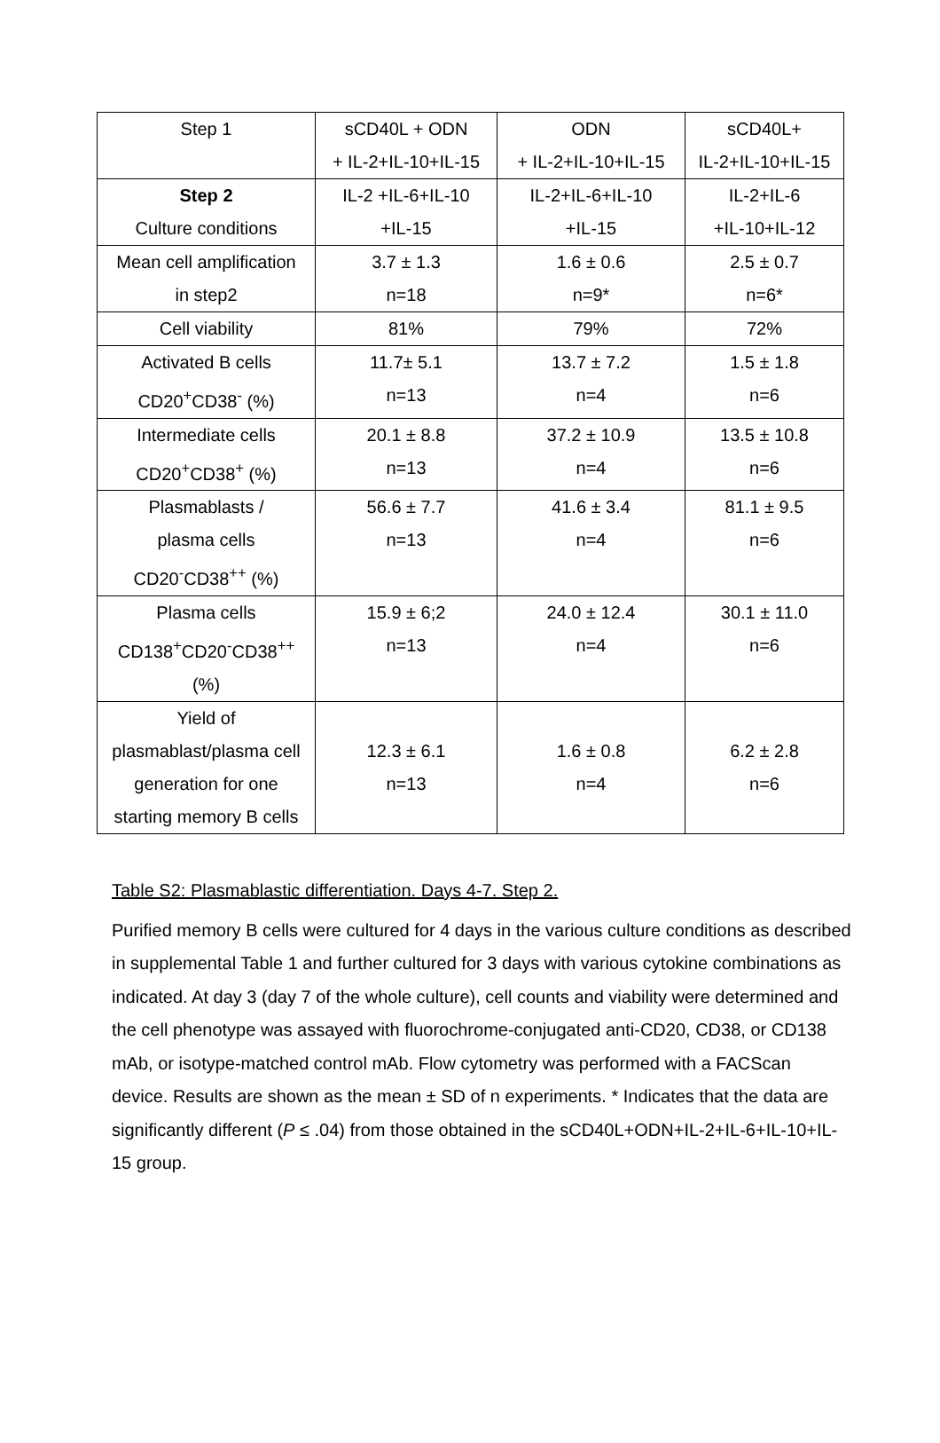| Step 1 | sCD40L + ODN + IL-2+IL-10+IL-15 | ODN + IL-2+IL-10+IL-15 | sCD40L+ IL-2+IL-10+IL-15 |
| Step 2 Culture conditions | IL-2 +IL-6+IL-10 +IL-15 | IL-2+IL-6+IL-10 +IL-15 | IL-2+IL-6 +IL-10+IL-12 |
| Mean cell amplification in step2 | 3.7 ± 1.3 n=18 | 1.6 ± 0.6 n=9* | 2.5 ± 0.7 n=6* |
| Cell viability | 81% | 79% | 72% |
| Activated B cells CD20<sup>+</sup>CD38<sup>-</sup> (%) | 11.7± 5.1 n=13 | 13.7 ± 7.2 n=4 | 1.5 ± 1.8 n=6 |
| Intermediate cells CD20<sup>+</sup>CD38<sup>+</sup> (%) | 20.1 ± 8.8 n=13 | 37.2 ± 10.9 n=4 | 13.5 ± 10.8 n=6 |
| Plasmablasts / plasma cells CD20<sup>-</sup>CD38<sup>++</sup> (%) | 56.6 ± 7.7 n=13 | 41.6 ± 3.4 n=4 | 81.1 ± 9.5 n=6 |
| Plasma cells CD138<sup>+</sup>CD20<sup>-</sup>CD38<sup>++</sup> (%) | 15.9 ± 6;2 n=13 | 24.0 ± 12.4 n=4 | 30.1 ± 11.0 n=6 |
| Yield of plasmablast/plasma cell generation for one starting memory B cells | 12.3 ± 6.1 n=13 | 1.6 ± 0.8 n=4 | 6.2 ± 2.8 n=6 |
Table S2: Plasmablastic differentiation. Days 4-7. Step 2.
Purified memory B cells were cultured for 4 days in the various culture conditions as described in supplemental Table 1 and further cultured for 3 days with various cytokine combinations as indicated. At day 3 (day 7 of the whole culture), cell counts and viability were determined and the cell phenotype was assayed with fluorochrome-conjugated anti-CD20, CD38, or CD138 mAb, or isotype-matched control mAb. Flow cytometry was performed with a FACScan device. Results are shown as the mean ± SD of n experiments. * Indicates that the data are significantly different (P ≤ .04) from those obtained in the sCD40L+ODN+IL-2+IL-6+IL-10+IL-15 group.